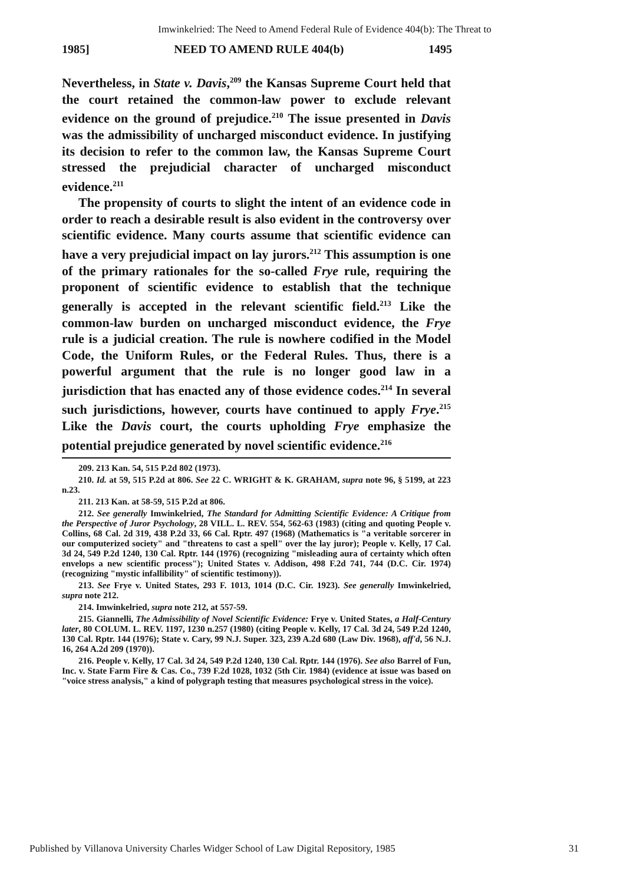Imwinkelried: The Need to Amend Federal Rule of Evidence 404(b): The Threat to
1985] NEED TO AMEND RULE 404(b) 1495
Nevertheless, in State v. Davis,<sup>209</sup> the Kansas Supreme Court held that the court retained the common-law power to exclude relevant evidence on the ground of prejudice.<sup>210</sup> The issue presented in Davis was the admissibility of uncharged misconduct evidence. In justifying its decision to refer to the common law, the Kansas Supreme Court stressed the prejudicial character of uncharged misconduct evidence.<sup>211</sup>
The propensity of courts to slight the intent of an evidence code in order to reach a desirable result is also evident in the controversy over scientific evidence. Many courts assume that scientific evidence can have a very prejudicial impact on lay jurors.<sup>212</sup> This assumption is one of the primary rationales for the so-called Frye rule, requiring the proponent of scientific evidence to establish that the technique generally is accepted in the relevant scientific field.<sup>213</sup> Like the common-law burden on uncharged misconduct evidence, the Frye rule is a judicial creation. The rule is nowhere codified in the Model Code, the Uniform Rules, or the Federal Rules. Thus, there is a powerful argument that the rule is no longer good law in a jurisdiction that has enacted any of those evidence codes.<sup>214</sup> In several such jurisdictions, however, courts have continued to apply Frye.<sup>215</sup> Like the Davis court, the courts upholding Frye emphasize the potential prejudice generated by novel scientific evidence.<sup>216</sup>
209. 213 Kan. 54, 515 P.2d 802 (1973).
210. Id. at 59, 515 P.2d at 806. See 22 C. WRIGHT & K. GRAHAM, supra note 96, § 5199, at 223 n.23.
211. 213 Kan. at 58-59, 515 P.2d at 806.
212. See generally Imwinkelried, The Standard for Admitting Scientific Evidence: A Critique from the Perspective of Juror Psychology, 28 VILL. L. REV. 554, 562-63 (1983) (citing and quoting People v. Collins, 68 Cal. 2d 319, 438 P.2d 33, 66 Cal. Rptr. 497 (1968) (Mathematics is "a veritable sorcerer in our computerized society" and "threatens to cast a spell" over the lay juror); People v. Kelly, 17 Cal. 3d 24, 549 P.2d 1240, 130 Cal. Rptr. 144 (1976) (recognizing "misleading aura of certainty which often envelops a new scientific process"); United States v. Addison, 498 F.2d 741, 744 (D.C. Cir. 1974) (recognizing "mystic infallibility" of scientific testimony)).
213. See Frye v. United States, 293 F. 1013, 1014 (D.C. Cir. 1923). See generally Imwinkelried, supra note 212.
214. Imwinkelried, supra note 212, at 557-59.
215. Giannelli, The Admissibility of Novel Scientific Evidence: Frye v. United States, a Half-Century later, 80 COLUM. L. REV. 1197, 1230 n.257 (1980) (citing People v. Kelly, 17 Cal. 3d 24, 549 P.2d 1240, 130 Cal. Rptr. 144 (1976); State v. Cary, 99 N.J. Super. 323, 239 A.2d 680 (Law Div. 1968), aff'd, 56 N.J. 16, 264 A.2d 209 (1970)).
216. People v. Kelly, 17 Cal. 3d 24, 549 P.2d 1240, 130 Cal. Rptr. 144 (1976). See also Barrel of Fun, Inc. v. State Farm Fire & Cas. Co., 739 F.2d 1028, 1032 (5th Cir. 1984) (evidence at issue was based on "voice stress analysis," a kind of polygraph testing that measures psychological stress in the voice).
Published by Villanova University Charles Widger School of Law Digital Repository, 1985 31